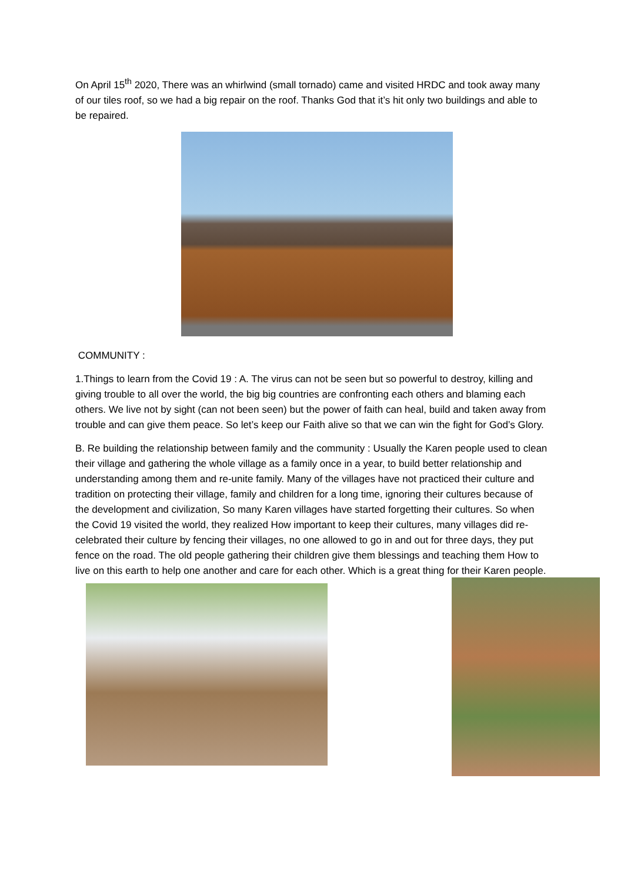On April 15<sup>th</sup> 2020, There was an whirlwind (small tornado) came and visited HRDC and took away many of our tiles roof, so we had a big repair on the roof. Thanks God that it’s hit only two buildings and able to be repaired.
COMMUNITY :
1.Things to learn from the Covid 19 : A. The virus can not be seen but so powerful to destroy, killing and giving trouble to all over the world, the big big countries are confronting each others and blaming each others. We live not by sight (can not been seen) but the power of faith can heal, build and taken away from trouble and can give them peace. So let’s keep our Faith alive so that we can win the fight for God’s Glory.
B. Re building the relationship between family and the community : Usually the Karen people used to clean their village and gathering the whole village as a family once in a year, to build better relationship and understanding among them and re-unite family. Many of the villages have not practiced their culture and tradition on protecting their village, family and children for a long time, ignoring their cultures because of the development and civilization, So many Karen villages have started forgetting their cultures. So when the Covid 19 visited the world, they realized How important to keep their cultures, many villages did re-celebrated their culture by fencing their villages, no one allowed to go in and out for three days, they put fence on the road. The old people gathering their children give them blessings and teaching them How to live on this earth to help one another and care for each other. Which is a great thing for their Karen people.